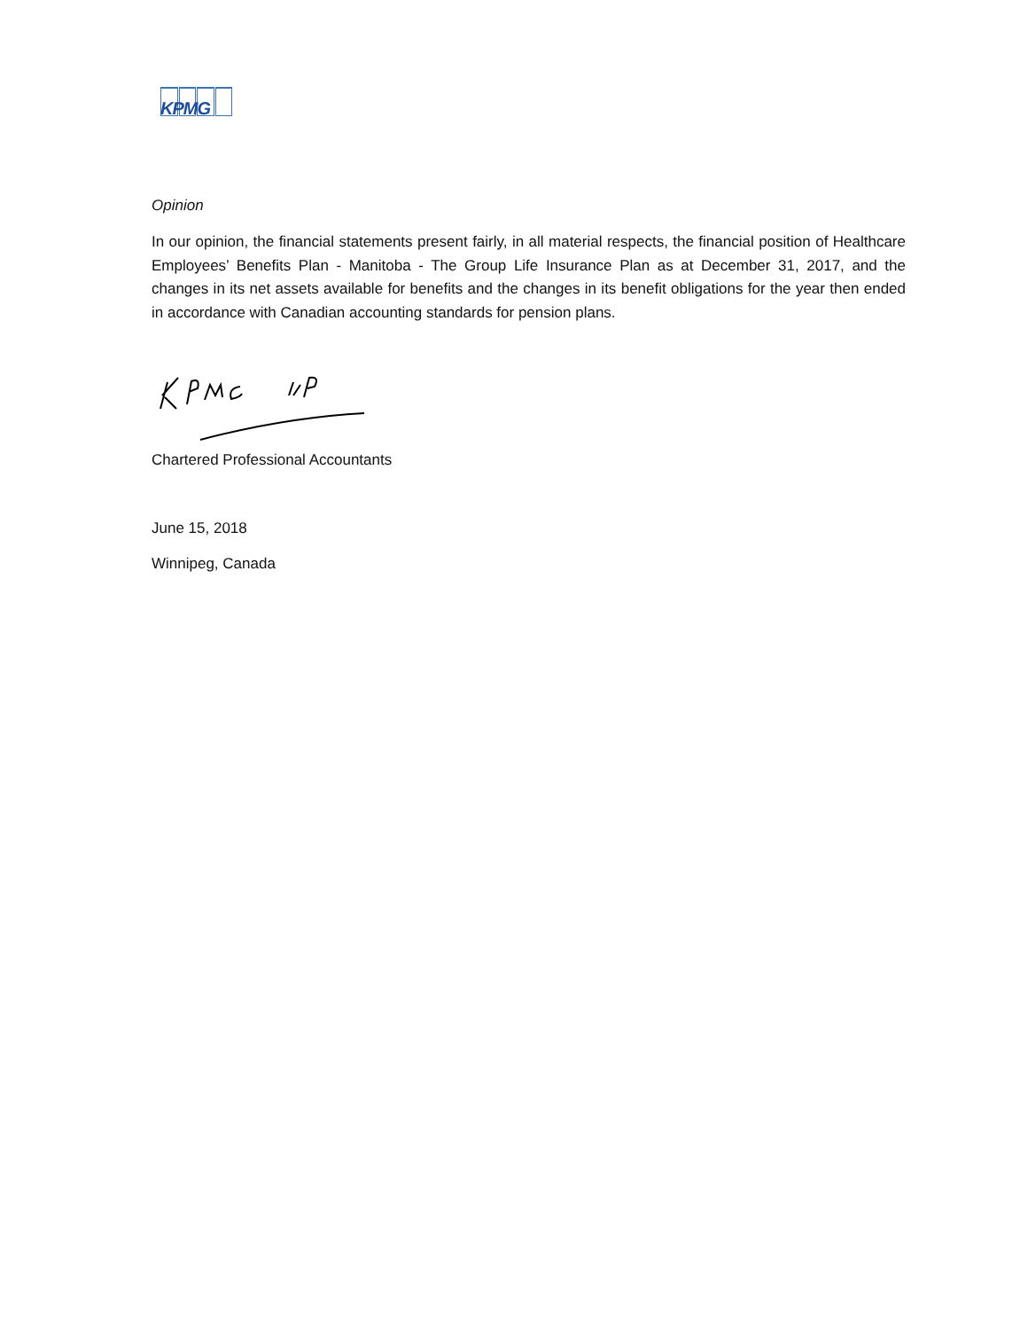KPMG
Opinion
In our opinion, the financial statements present fairly, in all material respects, the financial position of Healthcare Employees’ Benefits Plan - Manitoba - The Group Life Insurance Plan as at December 31, 2017, and the changes in its net assets available for benefits and the changes in its benefit obligations for the year then ended in accordance with Canadian accounting standards for pension plans.
Chartered Professional Accountants
June 15, 2018
Winnipeg, Canada